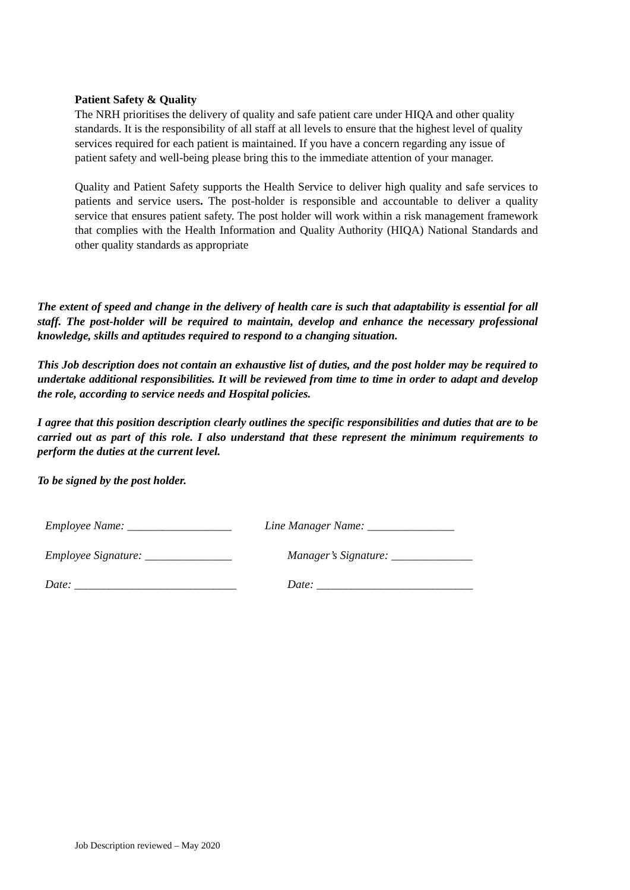Patient Safety & Quality
The NRH prioritises the delivery of quality and safe patient care under HIQA and other quality standards. It is the responsibility of all staff at all levels to ensure that the highest level of quality services required for each patient is maintained. If you have a concern regarding any issue of patient safety and well-being please bring this to the immediate attention of your manager.
Quality and Patient Safety supports the Health Service to deliver high quality and safe services to patients and service users. The post-holder is responsible and accountable to deliver a quality service that ensures patient safety. The post holder will work within a risk management framework that complies with the Health Information and Quality Authority (HIQA) National Standards and other quality standards as appropriate
The extent of speed and change in the delivery of health care is such that adaptability is essential for all staff. The post-holder will be required to maintain, develop and enhance the necessary professional knowledge, skills and aptitudes required to respond to a changing situation.
This Job description does not contain an exhaustive list of duties, and the post holder may be required to undertake additional responsibilities. It will be reviewed from time to time in order to adapt and develop the role, according to service needs and Hospital policies.
I agree that this position description clearly outlines the specific responsibilities and duties that are to be carried out as part of this role. I also understand that these represent the minimum requirements to perform the duties at the current level.
To be signed by the post holder.
Employee Name: __________________
Line Manager Name: _______________
Employee Signature: _______________
Manager’s Signature: ______________
Date: ____________________________
Date: ___________________________
Job Description reviewed – May 2020